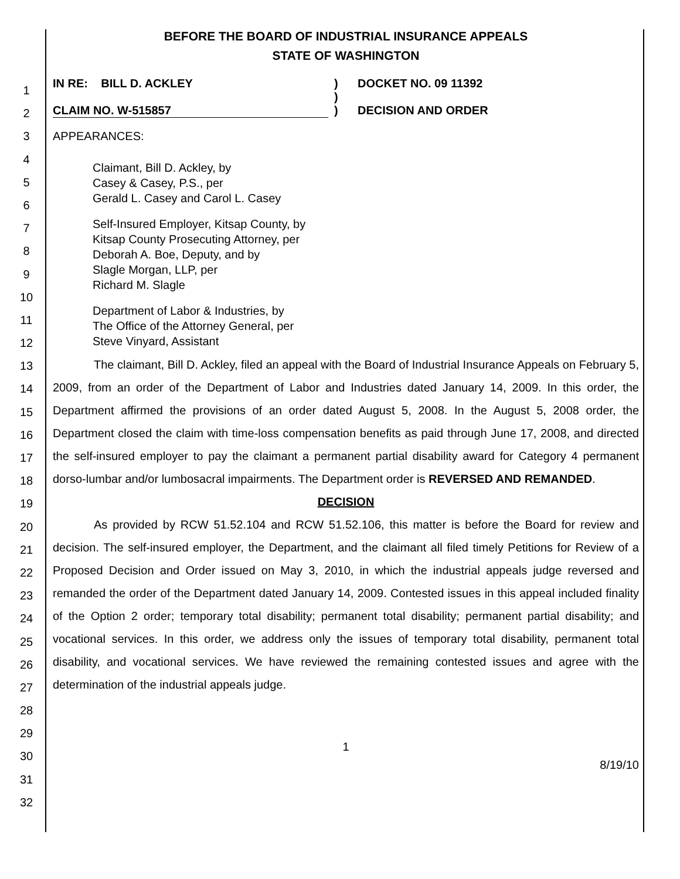1
2
3
4
5
6
7
8
9
10
11
12
13
14
15
16
17
18
19
20
21
22
23
24
25
26
27
28
29
30
31
32
BEFORE THE BOARD OF INDUSTRIAL INSURANCE APPEALS
STATE OF WASHINGTON
IN RE: BILL D. ACKLEY
CLAIM NO. W-515857
)
)
)
DOCKET NO. 09 11392
DECISION AND ORDER
APPEARANCES:
Claimant, Bill D. Ackley, by
Casey & Casey, P.S., per
Gerald L. Casey and Carol L. Casey
Self-Insured Employer, Kitsap County, by
Kitsap County Prosecuting Attorney, per
Deborah A. Boe, Deputy, and by
Slagle Morgan, LLP, per
Richard M. Slagle
Department of Labor & Industries, by
The Office of the Attorney General, per
Steve Vinyard, Assistant
The claimant, Bill D. Ackley, filed an appeal with the Board of Industrial Insurance Appeals on February 5, 2009, from an order of the Department of Labor and Industries dated January 14, 2009. In this order, the Department affirmed the provisions of an order dated August 5, 2008. In the August 5, 2008 order, the Department closed the claim with time-loss compensation benefits as paid through June 17, 2008, and directed the self-insured employer to pay the claimant a permanent partial disability award for Category 4 permanent dorso-lumbar and/or lumbosacral impairments. The Department order is REVERSED AND REMANDED.
DECISION
As provided by RCW 51.52.104 and RCW 51.52.106, this matter is before the Board for review and decision. The self-insured employer, the Department, and the claimant all filed timely Petitions for Review of a Proposed Decision and Order issued on May 3, 2010, in which the industrial appeals judge reversed and remanded the order of the Department dated January 14, 2009. Contested issues in this appeal included finality of the Option 2 order; temporary total disability; permanent total disability; permanent partial disability; and vocational services. In this order, we address only the issues of temporary total disability, permanent total disability, and vocational services. We have reviewed the remaining contested issues and agree with the determination of the industrial appeals judge.
1
8/19/10